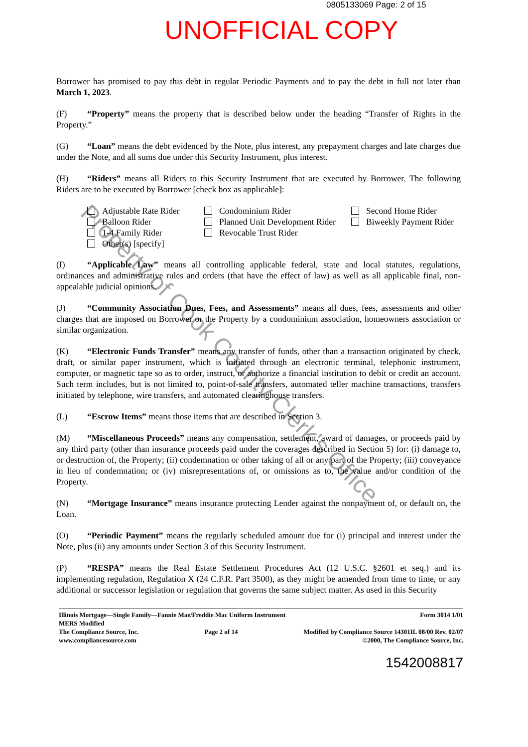0805133069 Page: 2 of 15
UNOFFICIAL COPY
Borrower has promised to pay this debt in regular Periodic Payments and to pay the debt in full not later than March 1, 2023.
(F) “Property” means the property that is described below under the heading “Transfer of Rights in the Property.”
(G) “Loan” means the debt evidenced by the Note, plus interest, any prepayment charges and late charges due under the Note, and all sums due under this Security Instrument, plus interest.
(H) “Riders” means all Riders to this Security Instrument that are executed by Borrower. The following Riders are to be executed by Borrower [check box as applicable]:
Adjustable Rate Rider
Balloon Rider
1-4 Family Rider
Other(s) [specify]
Condominium Rider
Planned Unit Development Rider
Revocable Trust Rider
Second Home Rider
Biweekly Payment Rider
(I) “Applicable Law” means all controlling applicable federal, state and local statutes, regulations, ordinances and administrative rules and orders (that have the effect of law) as well as all applicable final, non-appealable judicial opinions.
(J) “Community Association Dues, Fees, and Assessments” means all dues, fees, assessments and other charges that are imposed on Borrower or the Property by a condominium association, homeowners association or similar organization.
(K) “Electronic Funds Transfer” means any transfer of funds, other than a transaction originated by check, draft, or similar paper instrument, which is initiated through an electronic terminal, telephonic instrument, computer, or magnetic tape so as to order, instruct, or authorize a financial institution to debit or credit an account. Such term includes, but is not limited to, point-of-sale transfers, automated teller machine transactions, transfers initiated by telephone, wire transfers, and automated clearinghouse transfers.
(L) “Escrow Items” means those items that are described in Section 3.
(M) “Miscellaneous Proceeds” means any compensation, settlement, award of damages, or proceeds paid by any third party (other than insurance proceeds paid under the coverages described in Section 5) for: (i) damage to, or destruction of, the Property; (ii) condemnation or other taking of all or any part of the Property; (iii) conveyance in lieu of condemnation; or (iv) misrepresentations of, or omissions as to, the value and/or condition of the Property.
(N) “Mortgage Insurance” means insurance protecting Lender against the nonpayment of, or default on, the Loan.
(O) “Periodic Payment” means the regularly scheduled amount due for (i) principal and interest under the Note, plus (ii) any amounts under Section 3 of this Security Instrument.
(P) “RESPA” means the Real Estate Settlement Procedures Act (12 U.S.C. §2601 et seq.) and its implementing regulation, Regulation X (24 C.F.R. Part 3500), as they might be amended from time to time, or any additional or successor legislation or regulation that governs the same subject matter. As used in this Security
Property of Cook County Clerk's Office
Illinois Mortgage—Single Family—Fannie Mae/Freddie Mac Uniform Instrument Form 3014 1/01
MERS Modified
The Compliance Source, Inc.
www.compliancesource.com Page 2 of 14 Modified by Compliance Source 14301IL 08/00 Rev. 02/07
©2000, The Compliance Source, Inc.
1542008817